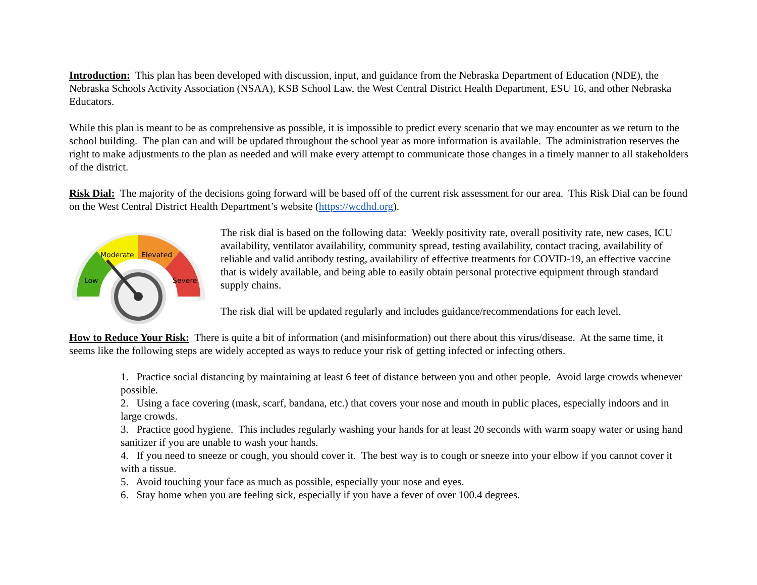Introduction: This plan has been developed with discussion, input, and guidance from the Nebraska Department of Education (NDE), the Nebraska Schools Activity Association (NSAA), KSB School Law, the West Central District Health Department, ESU 16, and other Nebraska Educators.
While this plan is meant to be as comprehensive as possible, it is impossible to predict every scenario that we may encounter as we return to the school building. The plan can and will be updated throughout the school year as more information is available. The administration reserves the right to make adjustments to the plan as needed and will make every attempt to communicate those changes in a timely manner to all stakeholders of the district.
Risk Dial: The majority of the decisions going forward will be based off of the current risk assessment for our area. This Risk Dial can be found on the West Central District Health Department’s website (https://wcdhd.org).
Moderate
Elevated
Low
Severe
The risk dial is based on the following data: Weekly positivity rate, overall positivity rate, new cases, ICU availability, ventilator availability, community spread, testing availability, contact tracing, availability of reliable and valid antibody testing, availability of effective treatments for COVID-19, an effective vaccine that is widely available, and being able to easily obtain personal protective equipment through standard supply chains.
The risk dial will be updated regularly and includes guidance/recommendations for each level.
How to Reduce Your Risk: There is quite a bit of information (and misinformation) out there about this virus/disease. At the same time, it seems like the following steps are widely accepted as ways to reduce your risk of getting infected or infecting others.
1. Practice social distancing by maintaining at least 6 feet of distance between you and other people. Avoid large crowds whenever possible.
2. Using a face covering (mask, scarf, bandana, etc.) that covers your nose and mouth in public places, especially indoors and in large crowds.
3. Practice good hygiene. This includes regularly washing your hands for at least 20 seconds with warm soapy water or using hand sanitizer if you are unable to wash your hands.
4. If you need to sneeze or cough, you should cover it. The best way is to cough or sneeze into your elbow if you cannot cover it with a tissue.
5. Avoid touching your face as much as possible, especially your nose and eyes.
6. Stay home when you are feeling sick, especially if you have a fever of over 100.4 degrees.